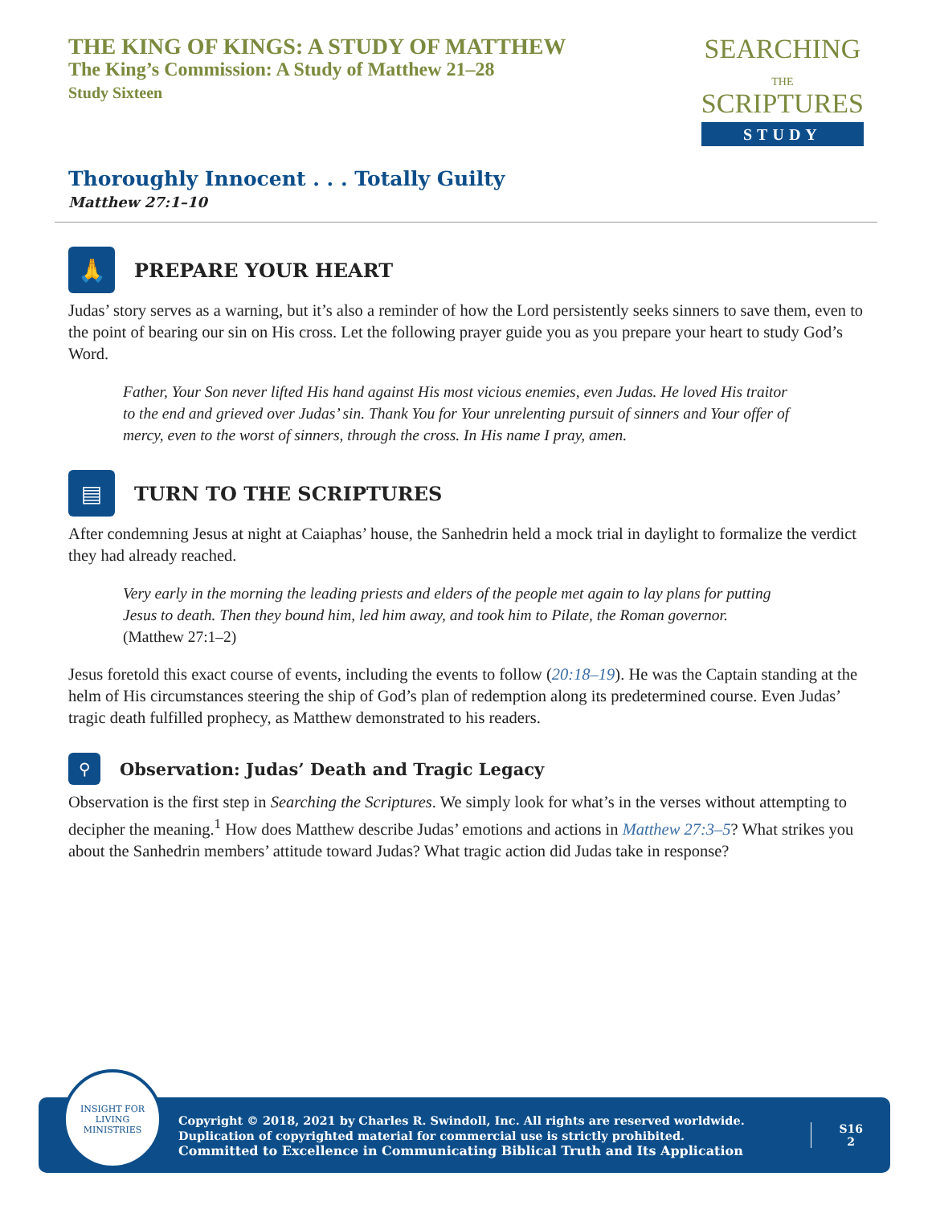THE KING OF KINGS: A STUDY OF MATTHEW
The King’s Commission: A Study of Matthew 21–28
Study Sixteen
SEARCHING
THE
SCRIPTURES
STUDY
Thoroughly Innocent . . . Totally Guilty
Matthew 27:1–10
🙏
PREPARE YOUR HEART
Judas’ story serves as a warning, but it’s also a reminder of how the Lord persistently seeks sinners to save them, even to the point of bearing our sin on His cross. Let the following prayer guide you as you prepare your heart to study God’s Word.
Father, Your Son never lifted His hand against His most vicious enemies, even Judas. He loved His traitor to the end and grieved over Judas’ sin. Thank You for Your unrelenting pursuit of sinners and Your offer of mercy, even to the worst of sinners, through the cross. In His name I pray, amen.
▤
TURN TO THE SCRIPTURES
After condemning Jesus at night at Caiaphas’ house, the Sanhedrin held a mock trial in daylight to formalize the verdict they had already reached.
Very early in the morning the leading priests and elders of the people met again to lay plans for putting Jesus to death. Then they bound him, led him away, and took him to Pilate, the Roman governor. (Matthew 27:1–2)
Jesus foretold this exact course of events, including the events to follow (20:18–19). He was the Captain standing at the helm of His circumstances steering the ship of God’s plan of redemption along its predetermined course. Even Judas’ tragic death fulfilled prophecy, as Matthew demonstrated to his readers.
⚲
Observation: Judas’ Death and Tragic Legacy
Observation is the first step in Searching the Scriptures. We simply look for what’s in the verses without attempting to decipher the meaning.<sup>1</sup> How does Matthew describe Judas’ emotions and actions in Matthew 27:3–5? What strikes you about the Sanhedrin members’ attitude toward Judas? What tragic action did Judas take in response?
INSIGHT FOR LIVING
MINISTRIES
Copyright © 2018, 2021 by Charles R. Swindoll, Inc. All rights are reserved worldwide. Duplication of copyrighted material for commercial use is strictly prohibited.
Committed to Excellence in Communicating Biblical Truth and Its Application
S16
2